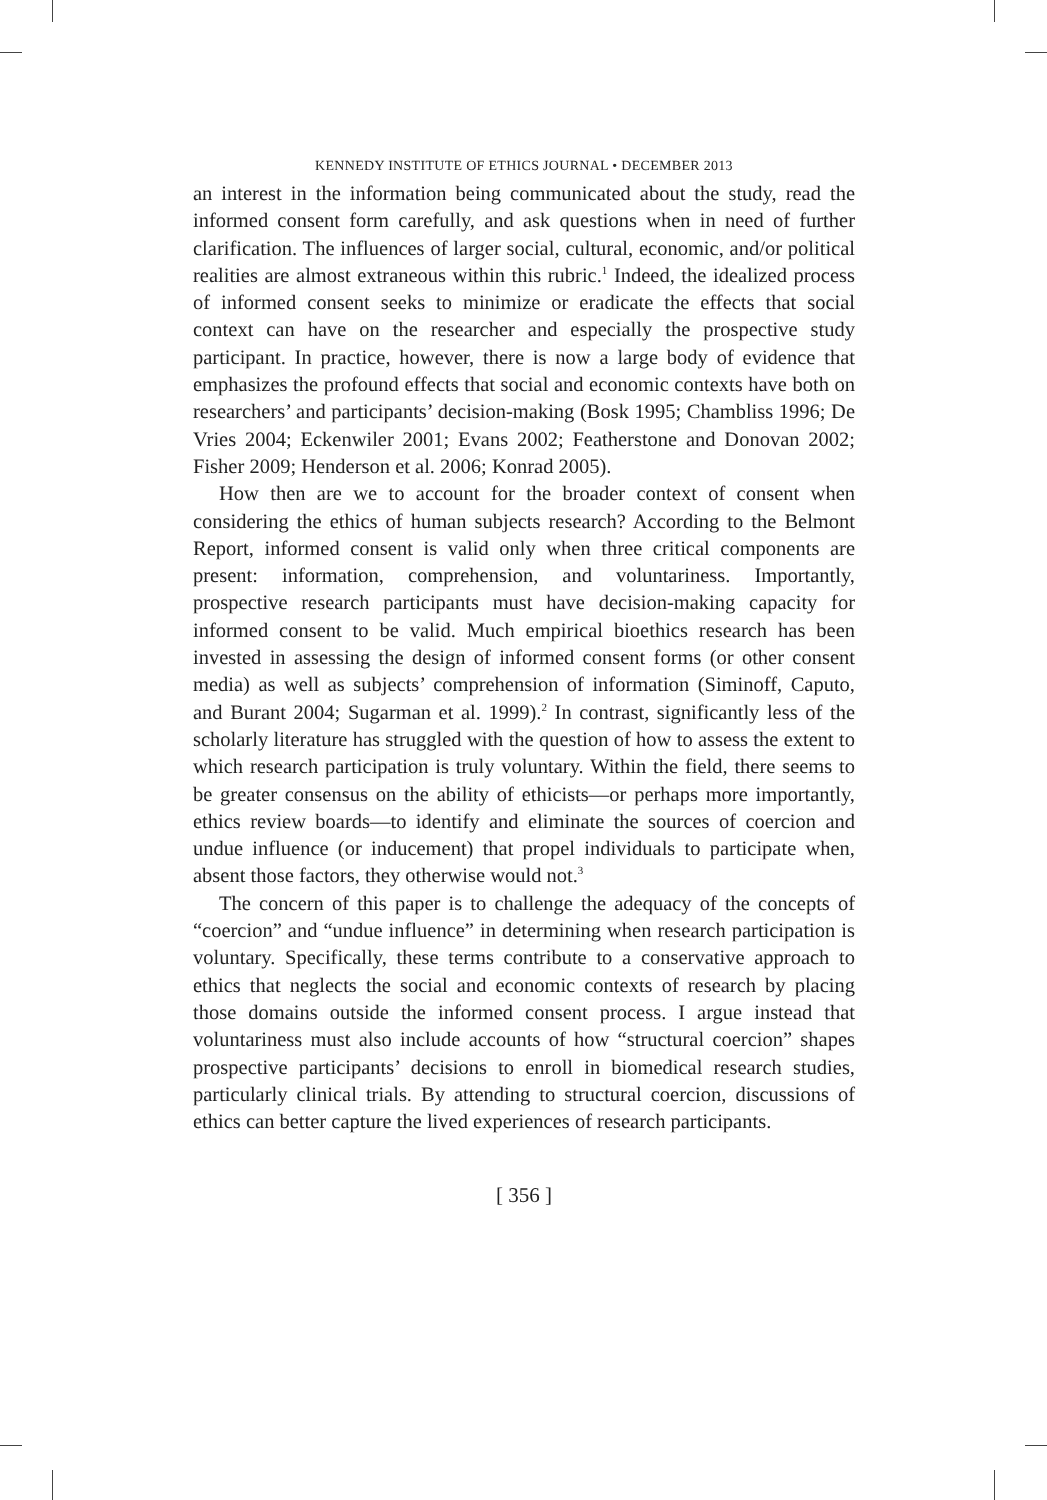KENNEDY INSTITUTE OF ETHICS JOURNAL • DECEMBER 2013
an interest in the information being communicated about the study, read the informed consent form carefully, and ask questions when in need of further clarification. The influences of larger social, cultural, economic, and/or political realities are almost extraneous within this rubric.<sup>1</sup> Indeed, the idealized process of informed consent seeks to minimize or eradicate the effects that social context can have on the researcher and especially the prospective study participant. In practice, however, there is now a large body of evidence that emphasizes the profound effects that social and economic contexts have both on researchers’ and participants’ decision-making (Bosk 1995; Chambliss 1996; De Vries 2004; Eckenwiler 2001; Evans 2002; Featherstone and Donovan 2002; Fisher 2009; Henderson et al. 2006; Konrad 2005).
How then are we to account for the broader context of consent when considering the ethics of human subjects research? According to the Belmont Report, informed consent is valid only when three critical components are present: information, comprehension, and voluntariness. Importantly, prospective research participants must have decision-making capacity for informed consent to be valid. Much empirical bioethics research has been invested in assessing the design of informed consent forms (or other consent media) as well as subjects’ comprehension of information (Siminoff, Caputo, and Burant 2004; Sugarman et al. 1999).<sup>2</sup> In contrast, significantly less of the scholarly literature has struggled with the question of how to assess the extent to which research participation is truly voluntary. Within the field, there seems to be greater consensus on the ability of ethicists—or perhaps more importantly, ethics review boards—to identify and eliminate the sources of coercion and undue influence (or inducement) that propel individuals to participate when, absent those factors, they otherwise would not.<sup>3</sup>
The concern of this paper is to challenge the adequacy of the concepts of “coercion” and “undue influence” in determining when research participation is voluntary. Specifically, these terms contribute to a conservative approach to ethics that neglects the social and economic contexts of research by placing those domains outside the informed consent process. I argue instead that voluntariness must also include accounts of how “structural coercion” shapes prospective participants’ decisions to enroll in biomedical research studies, particularly clinical trials. By attending to structural coercion, discussions of ethics can better capture the lived experiences of research participants.
[ 356 ]